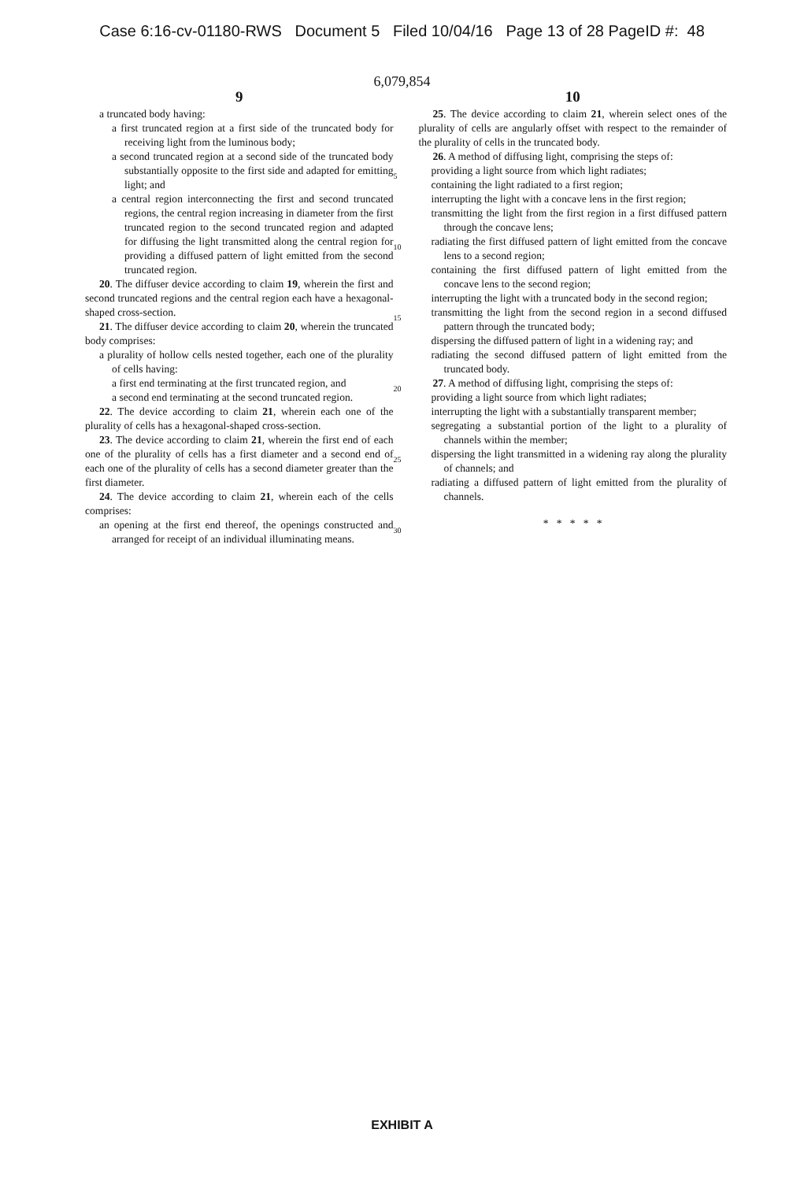Case 6:16-cv-01180-RWS Document 5 Filed 10/04/16 Page 13 of 28 PageID #: 48
6,079,854
9
a truncated body having:
a first truncated region at a first side of the truncated body for receiving light from the luminous body;
a second truncated region at a second side of the truncated body substantially opposite to the first side and adapted for emitting light; and
a central region interconnecting the first and second truncated regions, the central region increasing in diameter from the first truncated region to the second truncated region and adapted for diffusing the light transmitted along the central region for providing a diffused pattern of light emitted from the second truncated region.
20. The diffuser device according to claim 19, wherein the first and second truncated regions and the central region each have a hexagonal-shaped cross-section.
21. The diffuser device according to claim 20, wherein the truncated body comprises:
a plurality of hollow cells nested together, each one of the plurality of cells having:
a first end terminating at the first truncated region, and
a second end terminating at the second truncated region.
22. The device according to claim 21, wherein each one of the plurality of cells has a hexagonal-shaped cross-section.
23. The device according to claim 21, wherein the first end of each one of the plurality of cells has a first diameter and a second end of each one of the plurality of cells has a second diameter greater than the first diameter.
24. The device according to claim 21, wherein each of the cells comprises:
an opening at the first end thereof, the openings constructed and arranged for receipt of an individual illuminating means.
5
10
15
20
25
30
10
25. The device according to claim 21, wherein select ones of the plurality of cells are angularly offset with respect to the remainder of the plurality of cells in the truncated body.
26. A method of diffusing light, comprising the steps of:
providing a light source from which light radiates;
containing the light radiated to a first region;
interrupting the light with a concave lens in the first region;
transmitting the light from the first region in a first diffused pattern through the concave lens;
radiating the first diffused pattern of light emitted from the concave lens to a second region;
containing the first diffused pattern of light emitted from the concave lens to the second region;
interrupting the light with a truncated body in the second region;
transmitting the light from the second region in a second diffused pattern through the truncated body;
dispersing the diffused pattern of light in a widening ray; and
radiating the second diffused pattern of light emitted from the truncated body.
27. A method of diffusing light, comprising the steps of:
providing a light source from which light radiates;
interrupting the light with a substantially transparent member;
segregating a substantial portion of the light to a plurality of channels within the member;
dispersing the light transmitted in a widening ray along the plurality of channels; and
radiating a diffused pattern of light emitted from the plurality of channels.
* * * * *
EXHIBIT A